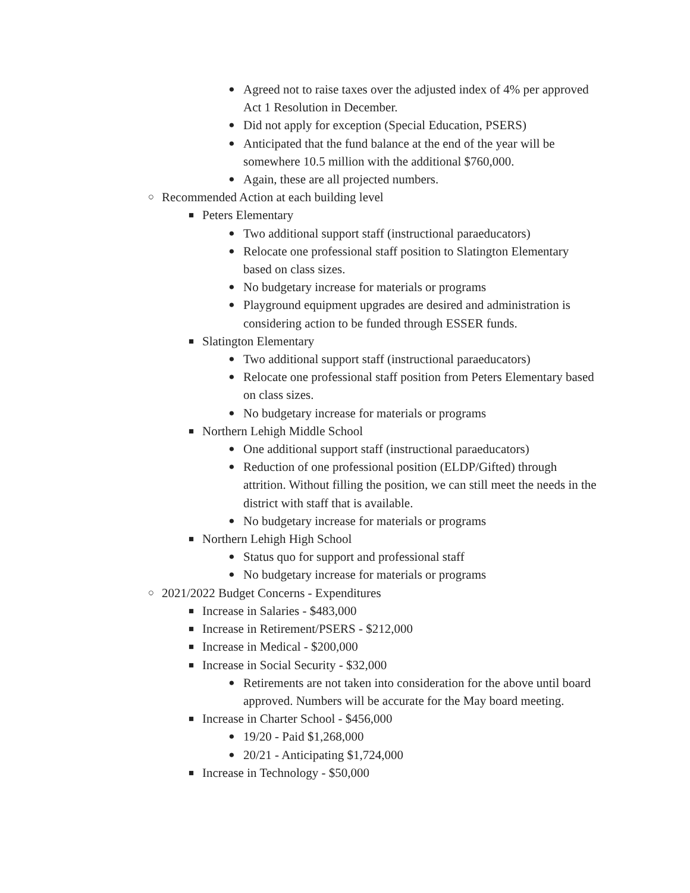● Agreed not to raise taxes over the adjusted index of 4% per approved Act 1 Resolution in December.
● Did not apply for exception (Special Education, PSERS)
● Anticipated that the fund balance at the end of the year will be somewhere 10.5 million with the additional $760,000.
● Again, these are all projected numbers.
○ Recommended Action at each building level
■ Peters Elementary
● Two additional support staff (instructional paraeducators)
● Relocate one professional staff position to Slatington Elementary based on class sizes.
● No budgetary increase for materials or programs
● Playground equipment upgrades are desired and administration is considering action to be funded through ESSER funds.
■ Slatington Elementary
● Two additional support staff (instructional paraeducators)
● Relocate one professional staff position from Peters Elementary based on class sizes.
● No budgetary increase for materials or programs
■ Northern Lehigh Middle School
● One additional support staff (instructional paraeducators)
● Reduction of one professional position (ELDP/Gifted) through attrition. Without filling the position, we can still meet the needs in the district with staff that is available.
● No budgetary increase for materials or programs
■ Northern Lehigh High School
● Status quo for support and professional staff
● No budgetary increase for materials or programs
○ 2021/2022 Budget Concerns - Expenditures
■ Increase in Salaries - $483,000
■ Increase in Retirement/PSERS - $212,000
■ Increase in Medical - $200,000
■ Increase in Social Security - $32,000
● Retirements are not taken into consideration for the above until board approved. Numbers will be accurate for the May board meeting.
■ Increase in Charter School - $456,000
● 19/20 - Paid $1,268,000
● 20/21 - Anticipating $1,724,000
■ Increase in Technology - $50,000